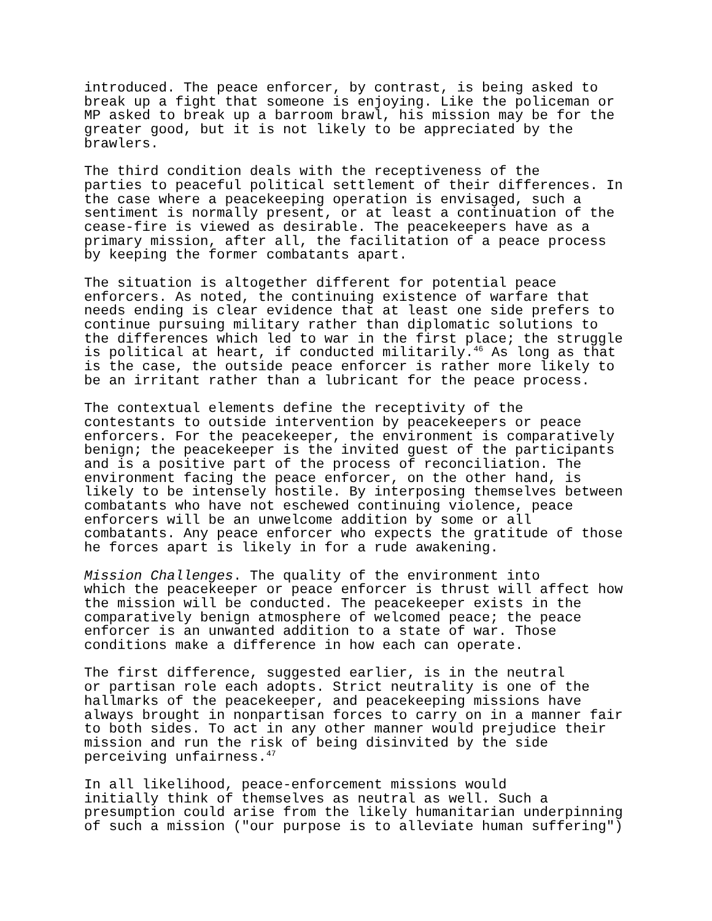introduced. The peace enforcer, by contrast, is being asked to break up a fight that someone is enjoying. Like the policeman or MP asked to break up a barroom brawl, his mission may be for the greater good, but it is not likely to be appreciated by the brawlers.
The third condition deals with the receptiveness of the parties to peaceful political settlement of their differences. In the case where a peacekeeping operation is envisaged, such a sentiment is normally present, or at least a continuation of the cease-fire is viewed as desirable. The peacekeepers have as a primary mission, after all, the facilitation of a peace process by keeping the former combatants apart.
The situation is altogether different for potential peace enforcers. As noted, the continuing existence of warfare that needs ending is clear evidence that at least one side prefers to continue pursuing military rather than diplomatic solutions to the differences which led to war in the first place; the struggle is political at heart, if conducted militarily.<sup>46</sup> As long as that is the case, the outside peace enforcer is rather more likely to be an irritant rather than a lubricant for the peace process.
The contextual elements define the receptivity of the contestants to outside intervention by peacekeepers or peace enforcers. For the peacekeeper, the environment is comparatively benign; the peacekeeper is the invited guest of the participants and is a positive part of the process of reconciliation. The environment facing the peace enforcer, on the other hand, is likely to be intensely hostile. By interposing themselves between combatants who have not eschewed continuing violence, peace enforcers will be an unwelcome addition by some or all combatants. Any peace enforcer who expects the gratitude of those he forces apart is likely in for a rude awakening.
Mission Challenges. The quality of the environment into which the peacekeeper or peace enforcer is thrust will affect how the mission will be conducted. The peacekeeper exists in the comparatively benign atmosphere of welcomed peace; the peace enforcer is an unwanted addition to a state of war. Those conditions make a difference in how each can operate.
The first difference, suggested earlier, is in the neutral or partisan role each adopts. Strict neutrality is one of the hallmarks of the peacekeeper, and peacekeeping missions have always brought in nonpartisan forces to carry on in a manner fair to both sides. To act in any other manner would prejudice their mission and run the risk of being disinvited by the side perceiving unfairness.<sup>47</sup>
In all likelihood, peace-enforcement missions would initially think of themselves as neutral as well. Such a presumption could arise from the likely humanitarian underpinning of such a mission ("our purpose is to alleviate human suffering")